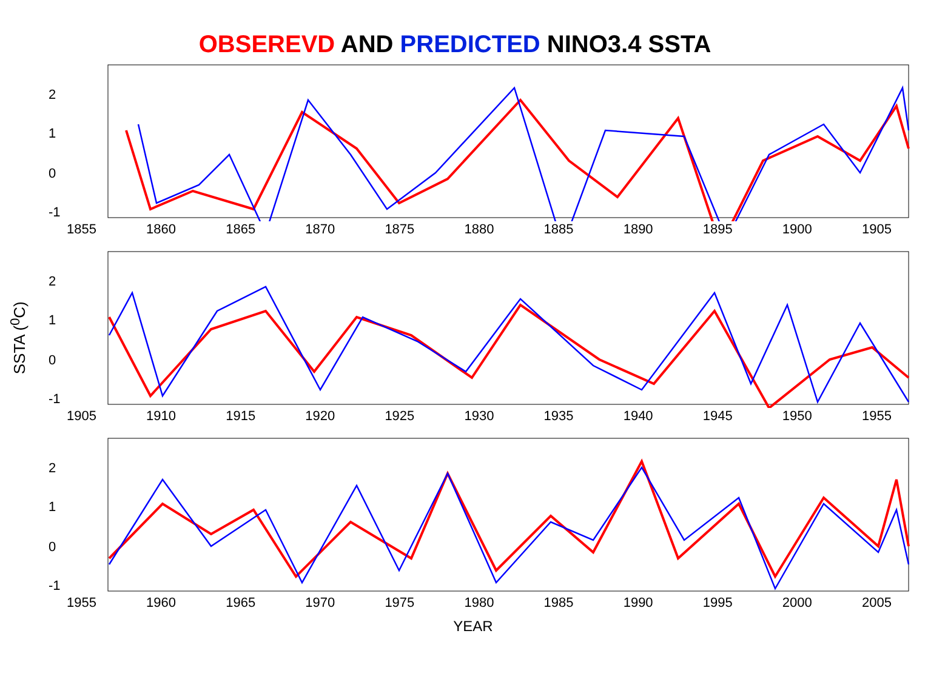OBSEREVD AND PREDICTED NINO3.4 SSTA
SSTA (<sup>0</sup>C)
2
1
0
-1
1855 1860 1865 1870 1875 1880 1885 1890 1895 1900 1905
2
1
0
-1
1905 1910 1915 1920 1925 1930 1935 1940 1945 1950 1955
2
1
0
-1
1955 1960 1965 1970 1975 1980 1985 1990 1995 2000 2005
YEAR